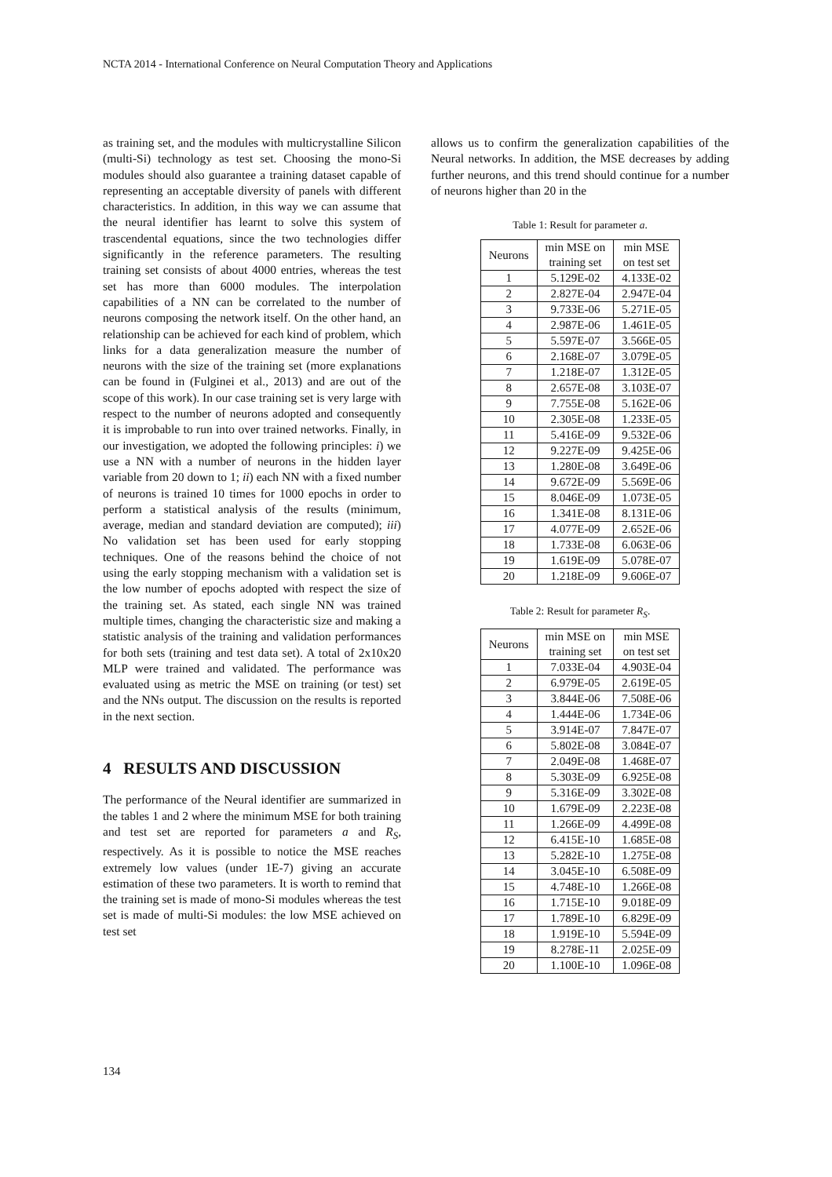NCTA 2014 - International Conference on Neural Computation Theory and Applications
as training set, and the modules with multicrystalline Silicon (multi-Si) technology as test set. Choosing the mono-Si modules should also guarantee a training dataset capable of representing an acceptable diversity of panels with different characteristics. In addition, in this way we can assume that the neural identifier has learnt to solve this system of trascendental equations, since the two technologies differ significantly in the reference parameters. The resulting training set consists of about 4000 entries, whereas the test set has more than 6000 modules. The interpolation capabilities of a NN can be correlated to the number of neurons composing the network itself. On the other hand, an relationship can be achieved for each kind of problem, which links for a data generalization measure the number of neurons with the size of the training set (more explanations can be found in (Fulginei et al., 2013) and are out of the scope of this work). In our case training set is very large with respect to the number of neurons adopted and consequently it is improbable to run into over trained networks. Finally, in our investigation, we adopted the following principles: i) we use a NN with a number of neurons in the hidden layer variable from 20 down to 1; ii) each NN with a fixed number of neurons is trained 10 times for 1000 epochs in order to perform a statistical analysis of the results (minimum, average, median and standard deviation are computed); iii) No validation set has been used for early stopping techniques. One of the reasons behind the choice of not using the early stopping mechanism with a validation set is the low number of epochs adopted with respect the size of the training set. As stated, each single NN was trained multiple times, changing the characteristic size and making a statistic analysis of the training and validation performances for both sets (training and test data set). A total of 2x10x20 MLP were trained and validated. The performance was evaluated using as metric the MSE on training (or test) set and the NNs output. The discussion on the results is reported in the next section.
4 RESULTS AND DISCUSSION
The performance of the Neural identifier are summarized in the tables 1 and 2 where the minimum MSE for both training and test set are reported for parameters a and R<sub>S</sub>, respectively. As it is possible to notice the MSE reaches extremely low values (under 1E-7) giving an accurate estimation of these two parameters. It is worth to remind that the training set is made of mono-Si modules whereas the test set is made of multi-Si modules: the low MSE achieved on test set
allows us to confirm the generalization capabilities of the Neural networks. In addition, the MSE decreases by adding further neurons, and this trend should continue for a number of neurons higher than 20 in the
Table 1: Result for parameter a.
| Neurons | min MSE on training set | min MSE on test set |
| --- | --- | --- |
| 1 | 5.129E-02 | 4.133E-02 |
| 2 | 2.827E-04 | 2.947E-04 |
| 3 | 9.733E-06 | 5.271E-05 |
| 4 | 2.987E-06 | 1.461E-05 |
| 5 | 5.597E-07 | 3.566E-05 |
| 6 | 2.168E-07 | 3.079E-05 |
| 7 | 1.218E-07 | 1.312E-05 |
| 8 | 2.657E-08 | 3.103E-07 |
| 9 | 7.755E-08 | 5.162E-06 |
| 10 | 2.305E-08 | 1.233E-05 |
| 11 | 5.416E-09 | 9.532E-06 |
| 12 | 9.227E-09 | 9.425E-06 |
| 13 | 1.280E-08 | 3.649E-06 |
| 14 | 9.672E-09 | 5.569E-06 |
| 15 | 8.046E-09 | 1.073E-05 |
| 16 | 1.341E-08 | 8.131E-06 |
| 17 | 4.077E-09 | 2.652E-06 |
| 18 | 1.733E-08 | 6.063E-06 |
| 19 | 1.619E-09 | 5.078E-07 |
| 20 | 1.218E-09 | 9.606E-07 |
Table 2: Result for parameter R<sub>S</sub>.
| Neurons | min MSE on training set | min MSE on test set |
| --- | --- | --- |
| 1 | 7.033E-04 | 4.903E-04 |
| 2 | 6.979E-05 | 2.619E-05 |
| 3 | 3.844E-06 | 7.508E-06 |
| 4 | 1.444E-06 | 1.734E-06 |
| 5 | 3.914E-07 | 7.847E-07 |
| 6 | 5.802E-08 | 3.084E-07 |
| 7 | 2.049E-08 | 1.468E-07 |
| 8 | 5.303E-09 | 6.925E-08 |
| 9 | 5.316E-09 | 3.302E-08 |
| 10 | 1.679E-09 | 2.223E-08 |
| 11 | 1.266E-09 | 4.499E-08 |
| 12 | 6.415E-10 | 1.685E-08 |
| 13 | 5.282E-10 | 1.275E-08 |
| 14 | 3.045E-10 | 6.508E-09 |
| 15 | 4.748E-10 | 1.266E-08 |
| 16 | 1.715E-10 | 9.018E-09 |
| 17 | 1.789E-10 | 6.829E-09 |
| 18 | 1.919E-10 | 5.594E-09 |
| 19 | 8.278E-11 | 2.025E-09 |
| 20 | 1.100E-10 | 1.096E-08 |
134